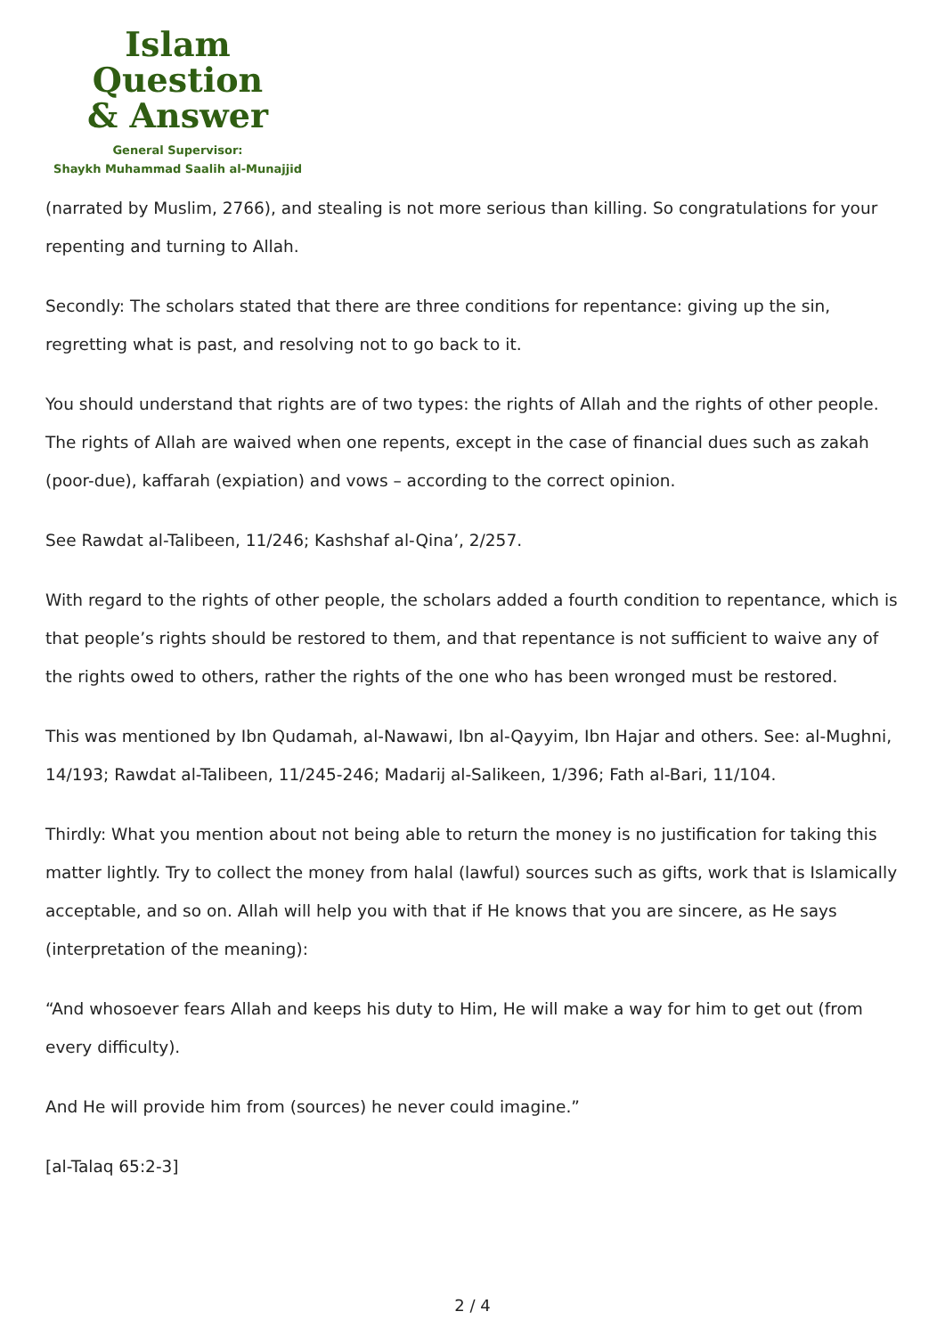Islam Question
& Answer
General Supervisor:
Shaykh Muhammad Saalih al-Munajjid
(narrated by Muslim, 2766), and stealing is not more serious than killing. So congratulations for your repenting and turning to Allah.
Secondly: The scholars stated that there are three conditions for repentance: giving up the sin, regretting what is past, and resolving not to go back to it.
You should understand that rights are of two types: the rights of Allah and the rights of other people. The rights of Allah are waived when one repents, except in the case of financial dues such as zakah (poor-due), kaffarah (expiation) and vows – according to the correct opinion.
See Rawdat al-Talibeen, 11/246; Kashshaf al-Qina’, 2/257.
With regard to the rights of other people, the scholars added a fourth condition to repentance, which is that people’s rights should be restored to them, and that repentance is not sufficient to waive any of the rights owed to others, rather the rights of the one who has been wronged must be restored.
This was mentioned by Ibn Qudamah, al-Nawawi, Ibn al-Qayyim, Ibn Hajar and others. See: al-Mughni, 14/193; Rawdat al-Talibeen, 11/245-246; Madarij al-Salikeen, 1/396; Fath al-Bari, 11/104.
Thirdly: What you mention about not being able to return the money is no justification for taking this matter lightly. Try to collect the money from halal (lawful) sources such as gifts, work that is Islamically acceptable, and so on. Allah will help you with that if He knows that you are sincere, as He says (interpretation of the meaning):
“And whosoever fears Allah and keeps his duty to Him, He will make a way for him to get out (from every difficulty).
And He will provide him from (sources) he never could imagine.”
[al-Talaq 65:2-3]
2 / 4